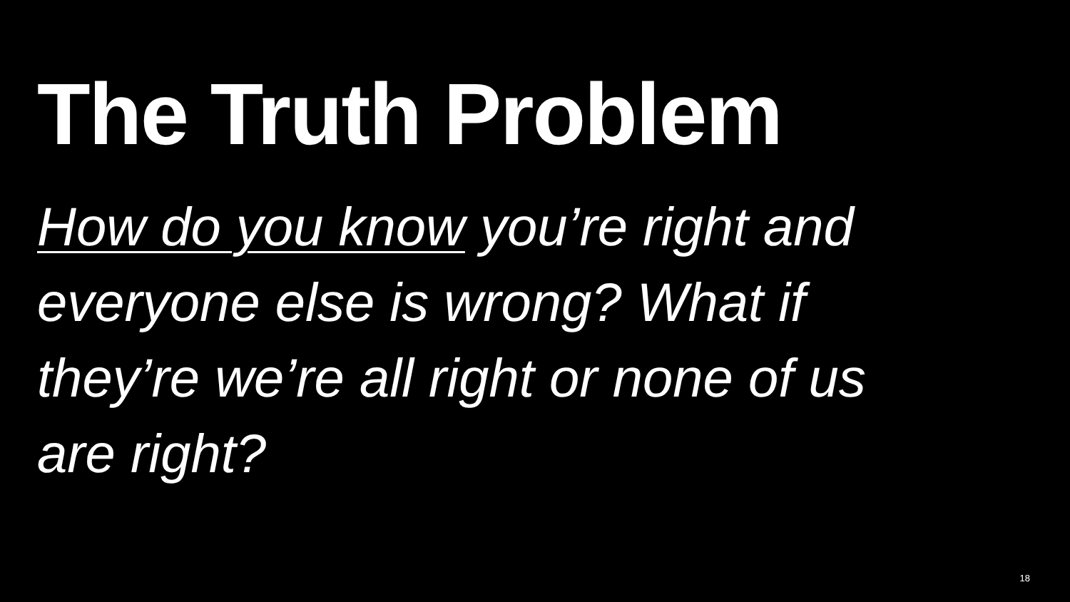The Truth Problem
How do you know you’re right and everyone else is wrong? What if they’re we’re all right or none of us are right?
18